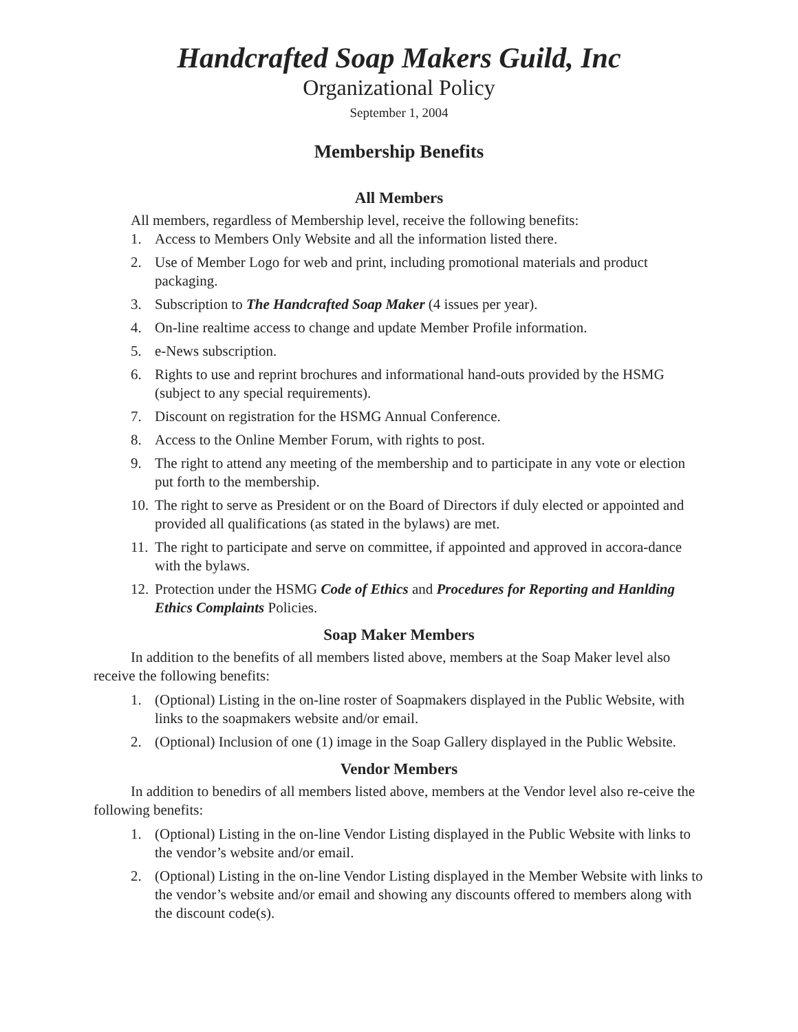Handcrafted Soap Makers Guild, Inc
Organizational Policy
September 1, 2004
Membership Benefits
All Members
All members, regardless of Membership level, receive the following benefits:
1. Access to Members Only Website and all the information listed there.
2. Use of Member Logo for web and print, including promotional materials and product packaging.
3. Subscription to The Handcrafted Soap Maker (4 issues per year).
4. On-line realtime access to change and update Member Profile information.
5. e-News subscription.
6. Rights to use and reprint brochures and informational hand-outs provided by the HSMG (subject to any special requirements).
7. Discount on registration for the HSMG Annual Conference.
8. Access to the Online Member Forum, with rights to post.
9. The right to attend any meeting of the membership and to participate in any vote or election put forth to the membership.
10. The right to serve as President or on the Board of Directors if duly elected or appointed and provided all qualifications (as stated in the bylaws) are met.
11. The right to participate and serve on committee, if appointed and approved in accora-dance with the bylaws.
12. Protection under the HSMG Code of Ethics and Procedures for Reporting and Hanlding Ethics Complaints Policies.
Soap Maker Members
In addition to the benefits of all members listed above, members at the Soap Maker level also receive the following benefits:
1. (Optional) Listing in the on-line roster of Soapmakers displayed in the Public Website, with links to the soapmakers website and/or email.
2. (Optional) Inclusion of one (1) image in the Soap Gallery displayed in the Public Website.
Vendor Members
In addition to benedirs of all members listed above, members at the Vendor level also re-ceive the following benefits:
1. (Optional) Listing in the on-line Vendor Listing displayed in the Public Website with links to the vendor’s website and/or email.
2. (Optional) Listing in the on-line Vendor Listing displayed in the Member Website with links to the vendor’s website and/or email and showing any discounts offered to members along with the discount code(s).